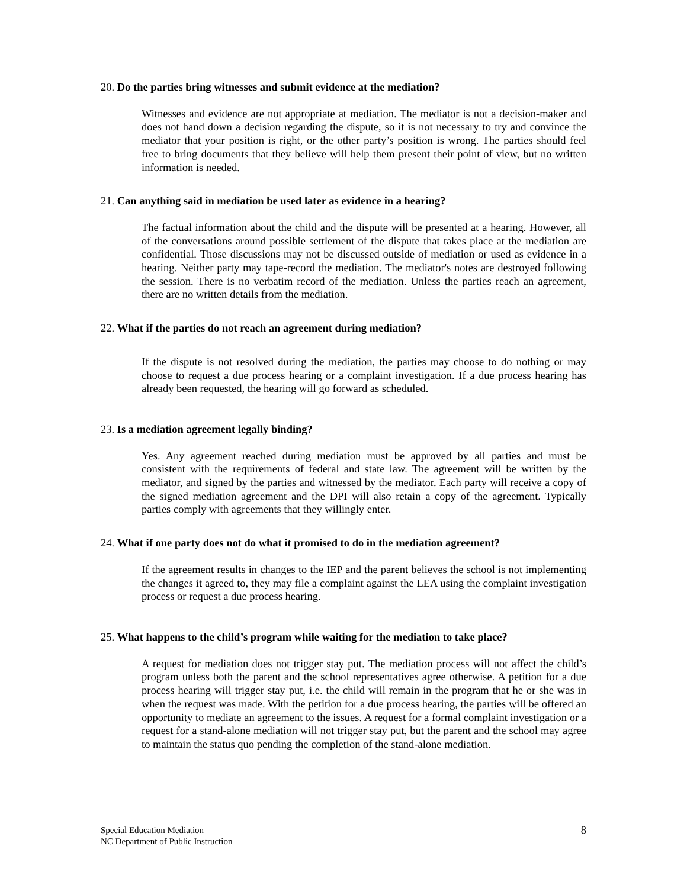20. Do the parties bring witnesses and submit evidence at the mediation?
Witnesses and evidence are not appropriate at mediation. The mediator is not a decision-maker and does not hand down a decision regarding the dispute, so it is not necessary to try and convince the mediator that your position is right, or the other party’s position is wrong. The parties should feel free to bring documents that they believe will help them present their point of view, but no written information is needed.
21. Can anything said in mediation be used later as evidence in a hearing?
The factual information about the child and the dispute will be presented at a hearing. However, all of the conversations around possible settlement of the dispute that takes place at the mediation are confidential. Those discussions may not be discussed outside of mediation or used as evidence in a hearing. Neither party may tape-record the mediation. The mediator's notes are destroyed following the session. There is no verbatim record of the mediation. Unless the parties reach an agreement, there are no written details from the mediation.
22. What if the parties do not reach an agreement during mediation?
If the dispute is not resolved during the mediation, the parties may choose to do nothing or may choose to request a due process hearing or a complaint investigation. If a due process hearing has already been requested, the hearing will go forward as scheduled.
23. Is a mediation agreement legally binding?
Yes. Any agreement reached during mediation must be approved by all parties and must be consistent with the requirements of federal and state law. The agreement will be written by the mediator, and signed by the parties and witnessed by the mediator. Each party will receive a copy of the signed mediation agreement and the DPI will also retain a copy of the agreement. Typically parties comply with agreements that they willingly enter.
24. What if one party does not do what it promised to do in the mediation agreement?
If the agreement results in changes to the IEP and the parent believes the school is not implementing the changes it agreed to, they may file a complaint against the LEA using the complaint investigation process or request a due process hearing.
25. What happens to the child’s program while waiting for the mediation to take place?
A request for mediation does not trigger stay put. The mediation process will not affect the child’s program unless both the parent and the school representatives agree otherwise. A petition for a due process hearing will trigger stay put, i.e. the child will remain in the program that he or she was in when the request was made. With the petition for a due process hearing, the parties will be offered an opportunity to mediate an agreement to the issues. A request for a formal complaint investigation or a request for a stand-alone mediation will not trigger stay put, but the parent and the school may agree to maintain the status quo pending the completion of the stand-alone mediation.
Special Education Mediation
NC Department of Public Instruction
8